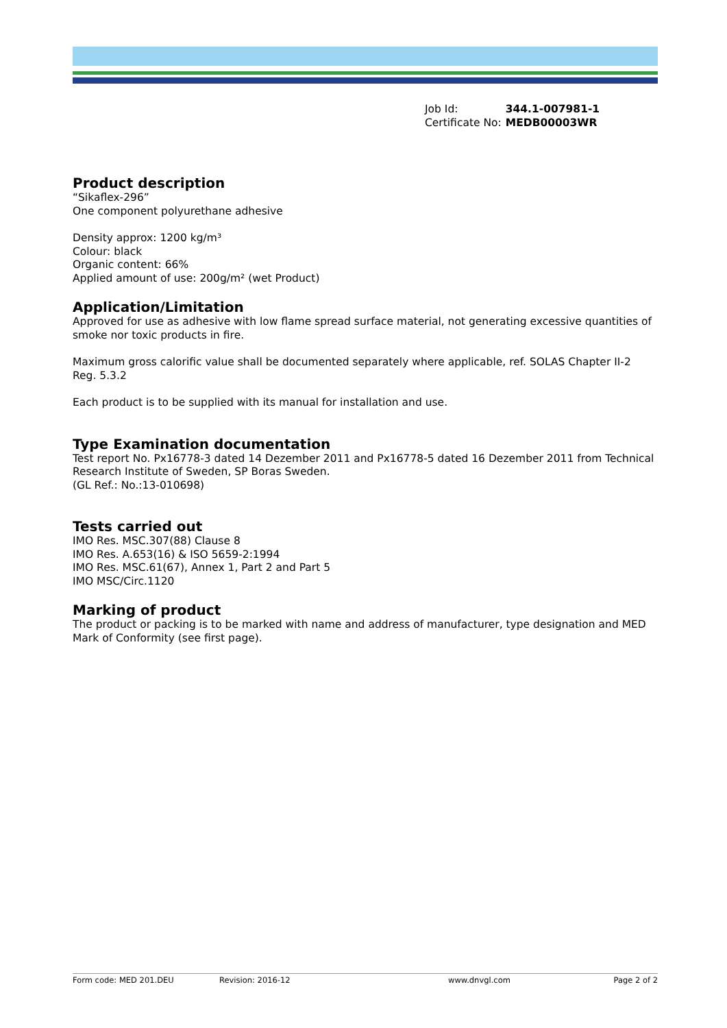| Job Id: | 344.1-007981-1 |
| Certificate No: | MEDB00003WR |
Product description
“Sikaflex-296”
One component polyurethane adhesive
Density approx: 1200 kg/m³
Colour: black
Organic content: 66%
Applied amount of use: 200g/m² (wet Product)
Application/Limitation
Approved for use as adhesive with low flame spread surface material, not generating excessive quantities of smoke nor toxic products in fire.
Maximum gross calorific value shall be documented separately where applicable, ref. SOLAS Chapter II-2 Reg. 5.3.2
Each product is to be supplied with its manual for installation and use.
Type Examination documentation
Test report No. Px16778-3 dated 14 Dezember 2011 and Px16778-5 dated 16 Dezember 2011 from Technical Research Institute of Sweden, SP Boras Sweden.
(GL Ref.: No.:13-010698)
Tests carried out
IMO Res. MSC.307(88) Clause 8
IMO Res. A.653(16) & ISO 5659-2:1994
IMO Res. MSC.61(67), Annex 1, Part 2 and Part 5
IMO MSC/Circ.1120
Marking of product
The product or packing is to be marked with name and address of manufacturer, type designation and MED Mark of Conformity (see first page).
Form code: MED 201.DEU Revision: 2016-12 www.dnvgl.com Page 2 of 2